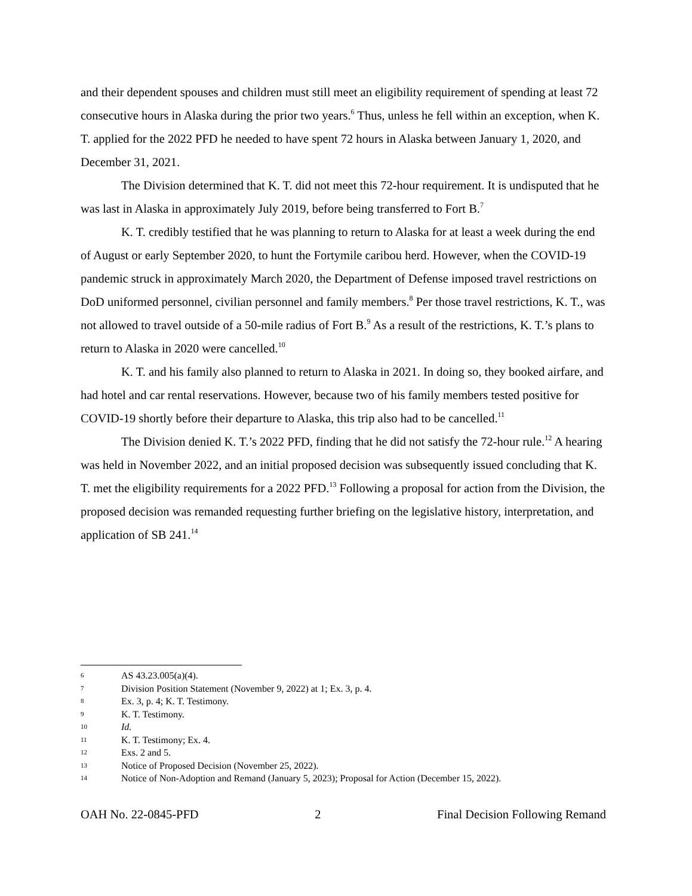and their dependent spouses and children must still meet an eligibility requirement of spending at least 72 consecutive hours in Alaska during the prior two years.<sup>6</sup> Thus, unless he fell within an exception, when K. T. applied for the 2022 PFD he needed to have spent 72 hours in Alaska between January 1, 2020, and December 31, 2021.
The Division determined that K. T. did not meet this 72-hour requirement. It is undisputed that he was last in Alaska in approximately July 2019, before being transferred to Fort B.<sup>7</sup>
K. T. credibly testified that he was planning to return to Alaska for at least a week during the end of August or early September 2020, to hunt the Fortymile caribou herd. However, when the COVID-19 pandemic struck in approximately March 2020, the Department of Defense imposed travel restrictions on DoD uniformed personnel, civilian personnel and family members.<sup>8</sup> Per those travel restrictions, K. T., was not allowed to travel outside of a 50-mile radius of Fort B.<sup>9</sup> As a result of the restrictions, K. T.’s plans to return to Alaska in 2020 were cancelled.<sup>10</sup>
K. T. and his family also planned to return to Alaska in 2021. In doing so, they booked airfare, and had hotel and car rental reservations. However, because two of his family members tested positive for COVID-19 shortly before their departure to Alaska, this trip also had to be cancelled.<sup>11</sup>
The Division denied K. T.’s 2022 PFD, finding that he did not satisfy the 72-hour rule.<sup>12</sup> A hearing was held in November 2022, and an initial proposed decision was subsequently issued concluding that K. T. met the eligibility requirements for a 2022 PFD.<sup>13</sup> Following a proposal for action from the Division, the proposed decision was remanded requesting further briefing on the legislative history, interpretation, and application of SB 241.<sup>14</sup>
6 AS 43.23.005(a)(4).
7 Division Position Statement (November 9, 2022) at 1; Ex. 3, p. 4.
8 Ex. 3, p. 4; K. T. Testimony.
9 K. T. Testimony.
10 Id.
11 K. T. Testimony; Ex. 4.
12 Exs. 2 and 5.
13 Notice of Proposed Decision (November 25, 2022).
14 Notice of Non-Adoption and Remand (January 5, 2023); Proposal for Action (December 15, 2022).
OAH No. 22-0845-PFD 2 Final Decision Following Remand